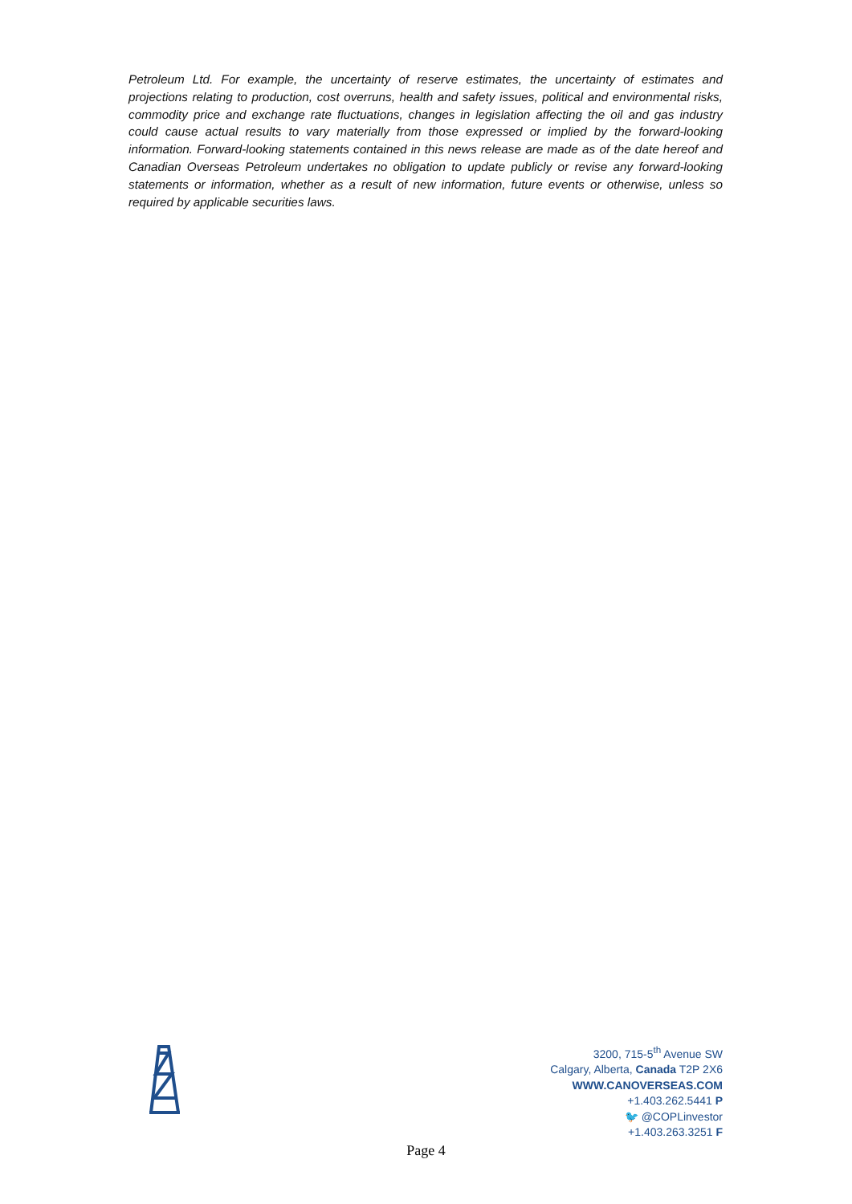Petroleum Ltd. For example, the uncertainty of reserve estimates, the uncertainty of estimates and projections relating to production, cost overruns, health and safety issues, political and environmental risks, commodity price and exchange rate fluctuations, changes in legislation affecting the oil and gas industry could cause actual results to vary materially from those expressed or implied by the forward-looking information. Forward-looking statements contained in this news release are made as of the date hereof and Canadian Overseas Petroleum undertakes no obligation to update publicly or revise any forward-looking statements or information, whether as a result of new information, future events or otherwise, unless so required by applicable securities laws.
3200, 715-5<sup>th</sup> Avenue SW
Calgary, Alberta, Canada T2P 2X6
WWW.CANOVERSEAS.COM
+1.403.262.5441 P
🐦 @COPLinvestor
+1.403.263.3251 F
Page 4